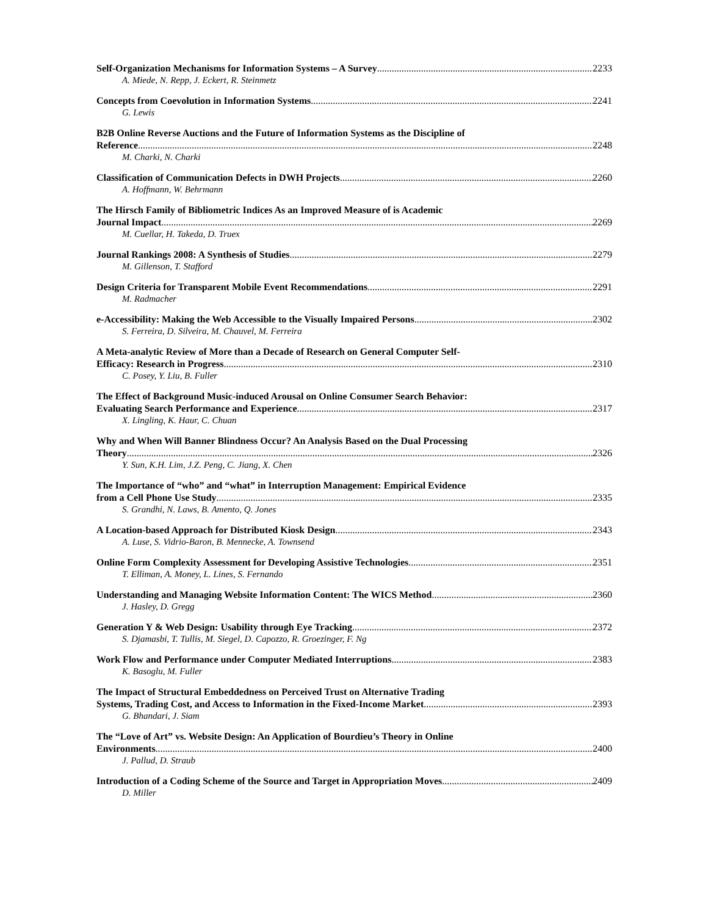Self-Organization Mechanisms for Information Systems – A Survey 2233
A. Miede, N. Repp, J. Eckert, R. Steinmetz
Concepts from Coevolution in Information Systems 2241
G. Lewis
B2B Online Reverse Auctions and the Future of Information Systems as the Discipline of
Reference 2248
M. Charki, N. Charki
Classification of Communication Defects in DWH Projects 2260
A. Hoffmann, W. Behrmann
The Hirsch Family of Bibliometric Indices As an Improved Measure of is Academic
Journal Impact 2269
M. Cuellar, H. Takeda, D. Truex
Journal Rankings 2008: A Synthesis of Studies 2279
M. Gillenson, T. Stafford
Design Criteria for Transparent Mobile Event Recommendations 2291
M. Radmacher
e-Accessibility: Making the Web Accessible to the Visually Impaired Persons 2302
S. Ferreira, D. Silveira, M. Chauvel, M. Ferreira
A Meta-analytic Review of More than a Decade of Research on General Computer Self-
Efficacy: Research in Progress 2310
C. Posey, Y. Liu, B. Fuller
The Effect of Background Music-induced Arousal on Online Consumer Search Behavior:
Evaluating Search Performance and Experience 2317
X. Lingling, K. Haur, C. Chuan
Why and When Will Banner Blindness Occur? An Analysis Based on the Dual Processing
Theory 2326
Y. Sun, K.H. Lim, J.Z. Peng, C. Jiang, X. Chen
The Importance of “who” and “what” in Interruption Management: Empirical Evidence
from a Cell Phone Use Study 2335
S. Grandhi, N. Laws, B. Amento, Q. Jones
A Location-based Approach for Distributed Kiosk Design 2343
A. Luse, S. Vidrio-Baron, B. Mennecke, A. Townsend
Online Form Complexity Assessment for Developing Assistive Technologies 2351
T. Elliman, A. Money, L. Lines, S. Fernando
Understanding and Managing Website Information Content: The WICS Method 2360
J. Hasley, D. Gregg
Generation Y & Web Design: Usability through Eye Tracking 2372
S. Djamasbi, T. Tullis, M. Siegel, D. Capozzo, R. Groezinger, F. Ng
Work Flow and Performance under Computer Mediated Interruptions 2383
K. Basoglu, M. Fuller
The Impact of Structural Embeddedness on Perceived Trust on Alternative Trading
Systems, Trading Cost, and Access to Information in the Fixed-Income Market 2393
G. Bhandari, J. Siam
The “Love of Art” vs. Website Design: An Application of Bourdieu’s Theory in Online
Environments 2400
J. Pallud, D. Straub
Introduction of a Coding Scheme of the Source and Target in Appropriation Moves 2409
D. Miller